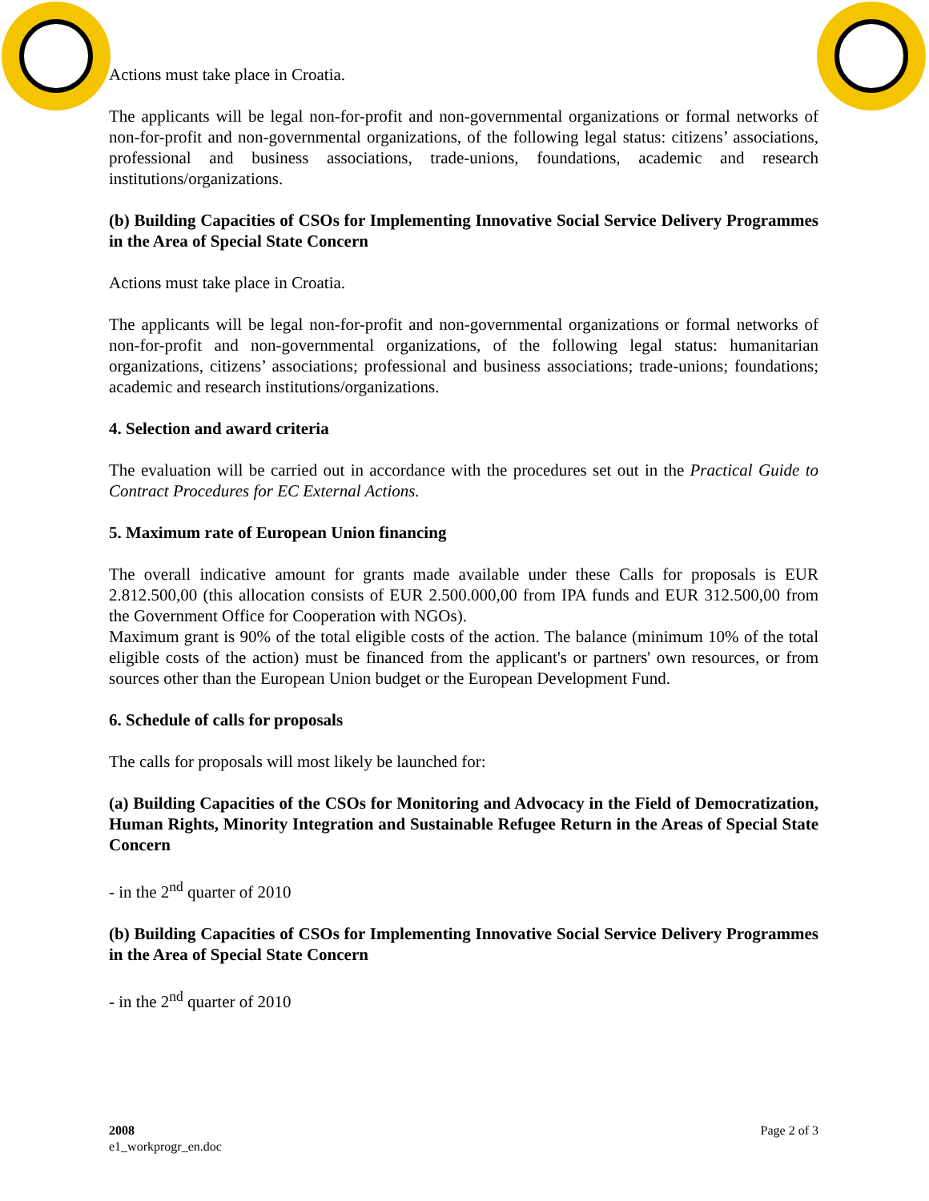Actions must take place in Croatia.
The applicants will be legal non-for-profit and non-governmental organizations or formal networks of non-for-profit and non-governmental organizations, of the following legal status: citizens’ associations, professional and business associations, trade-unions, foundations, academic and research institutions/organizations.
(b) Building Capacities of CSOs for Implementing Innovative Social Service Delivery Programmes in the Area of Special State Concern
Actions must take place in Croatia.
The applicants will be legal non-for-profit and non-governmental organizations or formal networks of non-for-profit and non-governmental organizations, of the following legal status: humanitarian organizations, citizens’ associations; professional and business associations; trade-unions; foundations; academic and research institutions/organizations.
4. Selection and award criteria
The evaluation will be carried out in accordance with the procedures set out in the Practical Guide to Contract Procedures for EC External Actions.
5. Maximum rate of European Union financing
The overall indicative amount for grants made available under these Calls for proposals is EUR 2.812.500,00 (this allocation consists of EUR 2.500.000,00 from IPA funds and EUR 312.500,00 from the Government Office for Cooperation with NGOs).
Maximum grant is 90% of the total eligible costs of the action. The balance (minimum 10% of the total eligible costs of the action) must be financed from the applicant's or partners' own resources, or from sources other than the European Union budget or the European Development Fund.
6. Schedule of calls for proposals
The calls for proposals will most likely be launched for:
(a) Building Capacities of the CSOs for Monitoring and Advocacy in the Field of Democratization, Human Rights, Minority Integration and Sustainable Refugee Return in the Areas of Special State Concern
- in the 2<sup>nd</sup> quarter of 2010
(b) Building Capacities of CSOs for Implementing Innovative Social Service Delivery Programmes in the Area of Special State Concern
- in the 2<sup>nd</sup> quarter of 2010
2008
e1_workprogr_en.doc
Page 2 of 3